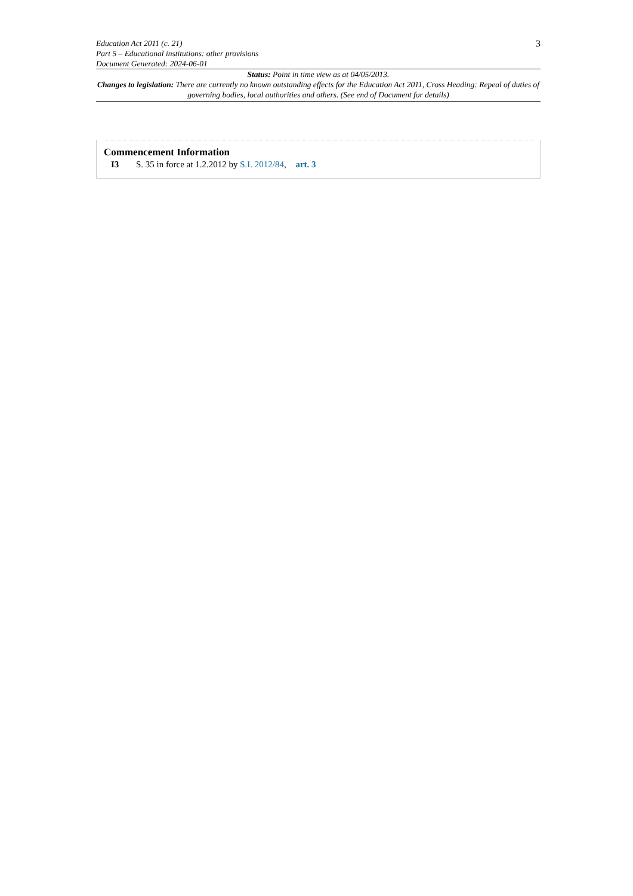Education Act 2011 (c. 21)
Part 5 – Educational institutions: other provisions
Document Generated: 2024-06-01
3
Status: Point in time view as at 04/05/2013.
Changes to legislation: There are currently no known outstanding effects for the Education Act 2011, Cross Heading: Repeal of duties of governing bodies, local authorities and others. (See end of Document for details)
Commencement Information
I3 S. 35 in force at 1.2.2012 by S.I. 2012/84, art. 3